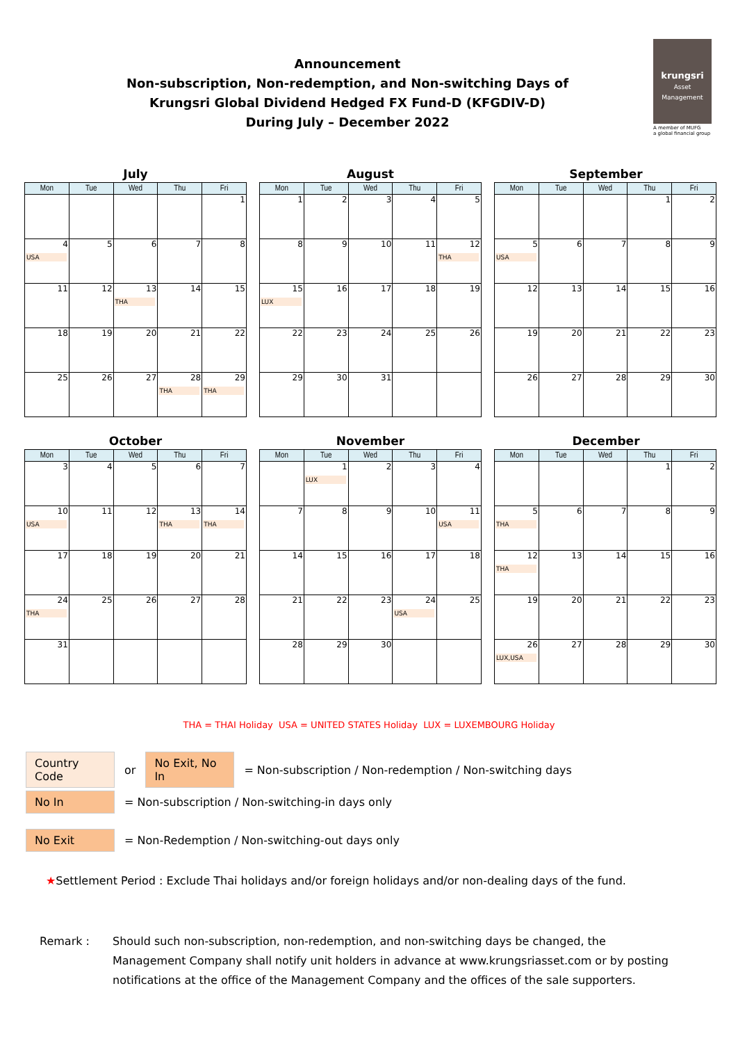Announcement
Non-subscription, Non-redemption, and Non-switching Days of
Krungsri Global Dividend Hedged FX Fund-D (KFGDIV-D)
During July – December 2022
krungsri
Asset Management
A member of MUFG
a global financial group
July
| Mon | Tue | Wed | Thu | Fri |
| --- | --- | --- | --- | --- |
| | | | | 1 |
| 4 USA | 5 | 6 | 7 | 8 |
| 11 | 12 | 13 THA | 14 | 15 |
| 18 | 19 | 20 | 21 | 22 |
| 25 | 26 | 27 | 28 THA | 29 THA |
August
| Mon | Tue | Wed | Thu | Fri |
| --- | --- | --- | --- | --- |
| 1 | 2 | 3 | 4 | 5 |
| 8 | 9 | 10 | 11 | 12 THA |
| 15 LUX | 16 | 17 | 18 | 19 |
| 22 | 23 | 24 | 25 | 26 |
| 29 | 30 | 31 | | |
September
| Mon | Tue | Wed | Thu | Fri |
| --- | --- | --- | --- | --- |
| | | | 1 | 2 |
| 5 USA | 6 | 7 | 8 | 9 |
| 12 | 13 | 14 | 15 | 16 |
| 19 | 20 | 21 | 22 | 23 |
| 26 | 27 | 28 | 29 | 30 |
October
| Mon | Tue | Wed | Thu | Fri |
| --- | --- | --- | --- | --- |
| 3 | 4 | 5 | 6 | 7 |
| 10 USA | 11 | 12 | 13 THA | 14 THA |
| 17 | 18 | 19 | 20 | 21 |
| 24 THA | 25 | 26 | 27 | 28 |
| 31 | | | | |
November
| Mon | Tue | Wed | Thu | Fri |
| --- | --- | --- | --- | --- |
| | 1 LUX | 2 | 3 | 4 |
| 7 | 8 | 9 | 10 | 11 USA |
| 14 | 15 | 16 | 17 | 18 |
| 21 | 22 | 23 | 24 USA | 25 |
| 28 | 29 | 30 | | |
December
| Mon | Tue | Wed | Thu | Fri |
| --- | --- | --- | --- | --- |
| | | | 1 | 2 |
| 5 THA | 6 | 7 | 8 | 9 |
| 12 THA | 13 | 14 | 15 | 16 |
| 19 | 20 | 21 | 22 | 23 |
| 26 LUX,USA | 27 | 28 | 29 | 30 |
THA = THAI Holiday USA = UNITED STATES Holiday LUX = LUXEMBOURG Holiday
Country Code or No Exit, No In = Non-subscription / Non-redemption / Non-switching days
No In = Non-subscription / Non-switching-in days only
No Exit = Non-Redemption / Non-switching-out days only
★Settlement Period : Exclude Thai holidays and/or foreign holidays and/or non-dealing days of the fund.
Remark : Should such non-subscription, non-redemption, and non-switching days be changed, the Management Company shall notify unit holders in advance at www.krungsriasset.com or by posting notifications at the office of the Management Company and the offices of the sale supporters.